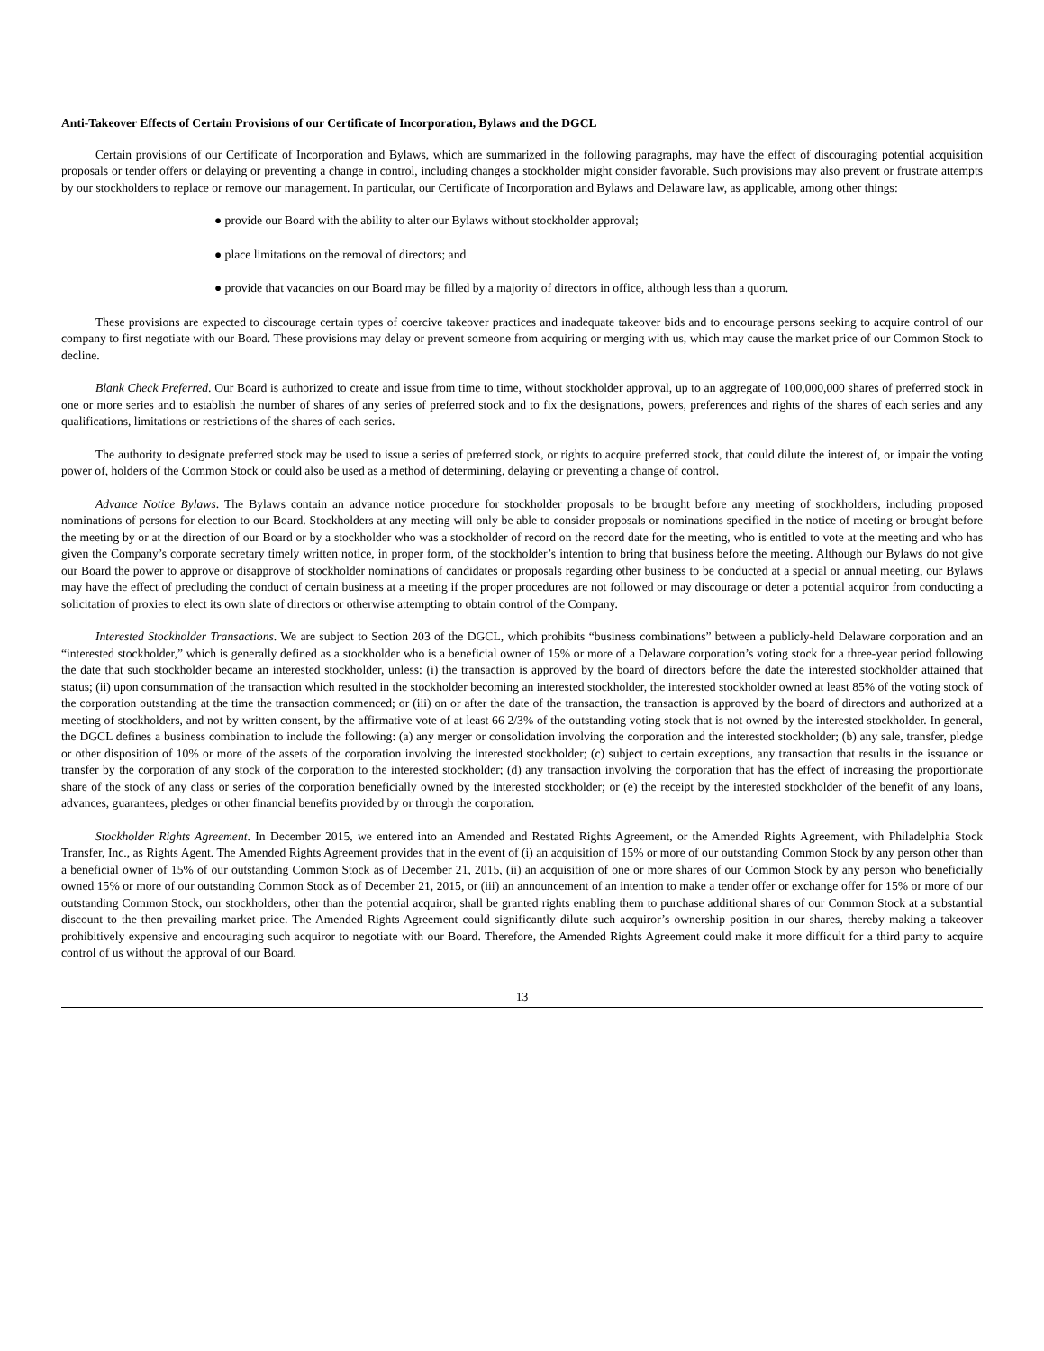Anti-Takeover Effects of Certain Provisions of our Certificate of Incorporation, Bylaws and the DGCL
Certain provisions of our Certificate of Incorporation and Bylaws, which are summarized in the following paragraphs, may have the effect of discouraging potential acquisition proposals or tender offers or delaying or preventing a change in control, including changes a stockholder might consider favorable. Such provisions may also prevent or frustrate attempts by our stockholders to replace or remove our management. In particular, our Certificate of Incorporation and Bylaws and Delaware law, as applicable, among other things:
● provide our Board with the ability to alter our Bylaws without stockholder approval;
● place limitations on the removal of directors; and
● provide that vacancies on our Board may be filled by a majority of directors in office, although less than a quorum.
These provisions are expected to discourage certain types of coercive takeover practices and inadequate takeover bids and to encourage persons seeking to acquire control of our company to first negotiate with our Board. These provisions may delay or prevent someone from acquiring or merging with us, which may cause the market price of our Common Stock to decline.
Blank Check Preferred. Our Board is authorized to create and issue from time to time, without stockholder approval, up to an aggregate of 100,000,000 shares of preferred stock in one or more series and to establish the number of shares of any series of preferred stock and to fix the designations, powers, preferences and rights of the shares of each series and any qualifications, limitations or restrictions of the shares of each series.
The authority to designate preferred stock may be used to issue a series of preferred stock, or rights to acquire preferred stock, that could dilute the interest of, or impair the voting power of, holders of the Common Stock or could also be used as a method of determining, delaying or preventing a change of control.
Advance Notice Bylaws. The Bylaws contain an advance notice procedure for stockholder proposals to be brought before any meeting of stockholders, including proposed nominations of persons for election to our Board. Stockholders at any meeting will only be able to consider proposals or nominations specified in the notice of meeting or brought before the meeting by or at the direction of our Board or by a stockholder who was a stockholder of record on the record date for the meeting, who is entitled to vote at the meeting and who has given the Company’s corporate secretary timely written notice, in proper form, of the stockholder’s intention to bring that business before the meeting. Although our Bylaws do not give our Board the power to approve or disapprove of stockholder nominations of candidates or proposals regarding other business to be conducted at a special or annual meeting, our Bylaws may have the effect of precluding the conduct of certain business at a meeting if the proper procedures are not followed or may discourage or deter a potential acquiror from conducting a solicitation of proxies to elect its own slate of directors or otherwise attempting to obtain control of the Company.
Interested Stockholder Transactions. We are subject to Section 203 of the DGCL, which prohibits “business combinations” between a publicly-held Delaware corporation and an “interested stockholder,” which is generally defined as a stockholder who is a beneficial owner of 15% or more of a Delaware corporation’s voting stock for a three-year period following the date that such stockholder became an interested stockholder, unless: (i) the transaction is approved by the board of directors before the date the interested stockholder attained that status; (ii) upon consummation of the transaction which resulted in the stockholder becoming an interested stockholder, the interested stockholder owned at least 85% of the voting stock of the corporation outstanding at the time the transaction commenced; or (iii) on or after the date of the transaction, the transaction is approved by the board of directors and authorized at a meeting of stockholders, and not by written consent, by the affirmative vote of at least 66 2/3% of the outstanding voting stock that is not owned by the interested stockholder. In general, the DGCL defines a business combination to include the following: (a) any merger or consolidation involving the corporation and the interested stockholder; (b) any sale, transfer, pledge or other disposition of 10% or more of the assets of the corporation involving the interested stockholder; (c) subject to certain exceptions, any transaction that results in the issuance or transfer by the corporation of any stock of the corporation to the interested stockholder; (d) any transaction involving the corporation that has the effect of increasing the proportionate share of the stock of any class or series of the corporation beneficially owned by the interested stockholder; or (e) the receipt by the interested stockholder of the benefit of any loans, advances, guarantees, pledges or other financial benefits provided by or through the corporation.
Stockholder Rights Agreement. In December 2015, we entered into an Amended and Restated Rights Agreement, or the Amended Rights Agreement, with Philadelphia Stock Transfer, Inc., as Rights Agent. The Amended Rights Agreement provides that in the event of (i) an acquisition of 15% or more of our outstanding Common Stock by any person other than a beneficial owner of 15% of our outstanding Common Stock as of December 21, 2015, (ii) an acquisition of one or more shares of our Common Stock by any person who beneficially owned 15% or more of our outstanding Common Stock as of December 21, 2015, or (iii) an announcement of an intention to make a tender offer or exchange offer for 15% or more of our outstanding Common Stock, our stockholders, other than the potential acquiror, shall be granted rights enabling them to purchase additional shares of our Common Stock at a substantial discount to the then prevailing market price. The Amended Rights Agreement could significantly dilute such acquiror’s ownership position in our shares, thereby making a takeover prohibitively expensive and encouraging such acquiror to negotiate with our Board. Therefore, the Amended Rights Agreement could make it more difficult for a third party to acquire control of us without the approval of our Board.
13